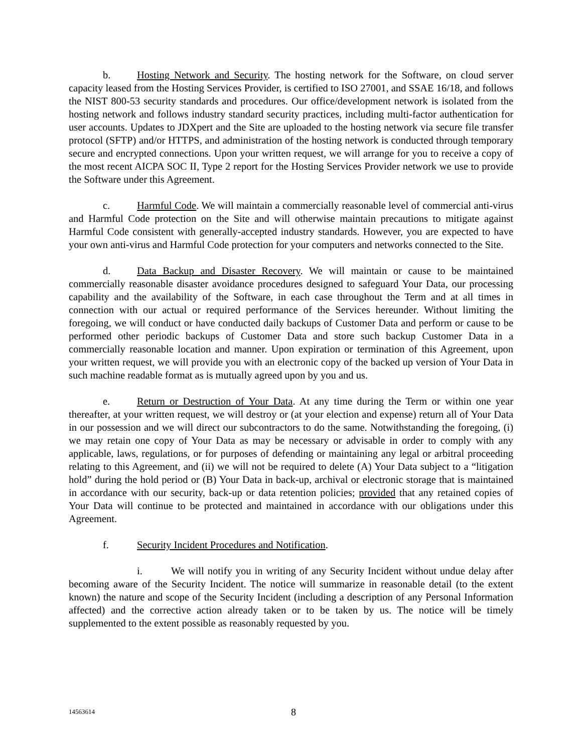b. Hosting Network and Security. The hosting network for the Software, on cloud server capacity leased from the Hosting Services Provider, is certified to ISO 27001, and SSAE 16/18, and follows the NIST 800-53 security standards and procedures. Our office/development network is isolated from the hosting network and follows industry standard security practices, including multi-factor authentication for user accounts. Updates to JDXpert and the Site are uploaded to the hosting network via secure file transfer protocol (SFTP) and/or HTTPS, and administration of the hosting network is conducted through temporary secure and encrypted connections. Upon your written request, we will arrange for you to receive a copy of the most recent AICPA SOC II, Type 2 report for the Hosting Services Provider network we use to provide the Software under this Agreement.
c. Harmful Code. We will maintain a commercially reasonable level of commercial anti-virus and Harmful Code protection on the Site and will otherwise maintain precautions to mitigate against Harmful Code consistent with generally-accepted industry standards. However, you are expected to have your own anti-virus and Harmful Code protection for your computers and networks connected to the Site.
d. Data Backup and Disaster Recovery. We will maintain or cause to be maintained commercially reasonable disaster avoidance procedures designed to safeguard Your Data, our processing capability and the availability of the Software, in each case throughout the Term and at all times in connection with our actual or required performance of the Services hereunder. Without limiting the foregoing, we will conduct or have conducted daily backups of Customer Data and perform or cause to be performed other periodic backups of Customer Data and store such backup Customer Data in a commercially reasonable location and manner. Upon expiration or termination of this Agreement, upon your written request, we will provide you with an electronic copy of the backed up version of Your Data in such machine readable format as is mutually agreed upon by you and us.
e. Return or Destruction of Your Data. At any time during the Term or within one year thereafter, at your written request, we will destroy or (at your election and expense) return all of Your Data in our possession and we will direct our subcontractors to do the same. Notwithstanding the foregoing, (i) we may retain one copy of Your Data as may be necessary or advisable in order to comply with any applicable, laws, regulations, or for purposes of defending or maintaining any legal or arbitral proceeding relating to this Agreement, and (ii) we will not be required to delete (A) Your Data subject to a “litigation hold” during the hold period or (B) Your Data in back-up, archival or electronic storage that is maintained in accordance with our security, back-up or data retention policies; provided that any retained copies of Your Data will continue to be protected and maintained in accordance with our obligations under this Agreement.
f. Security Incident Procedures and Notification.
i. We will notify you in writing of any Security Incident without undue delay after becoming aware of the Security Incident. The notice will summarize in reasonable detail (to the extent known) the nature and scope of the Security Incident (including a description of any Personal Information affected) and the corrective action already taken or to be taken by us. The notice will be timely supplemented to the extent possible as reasonably requested by you.
14563614 8